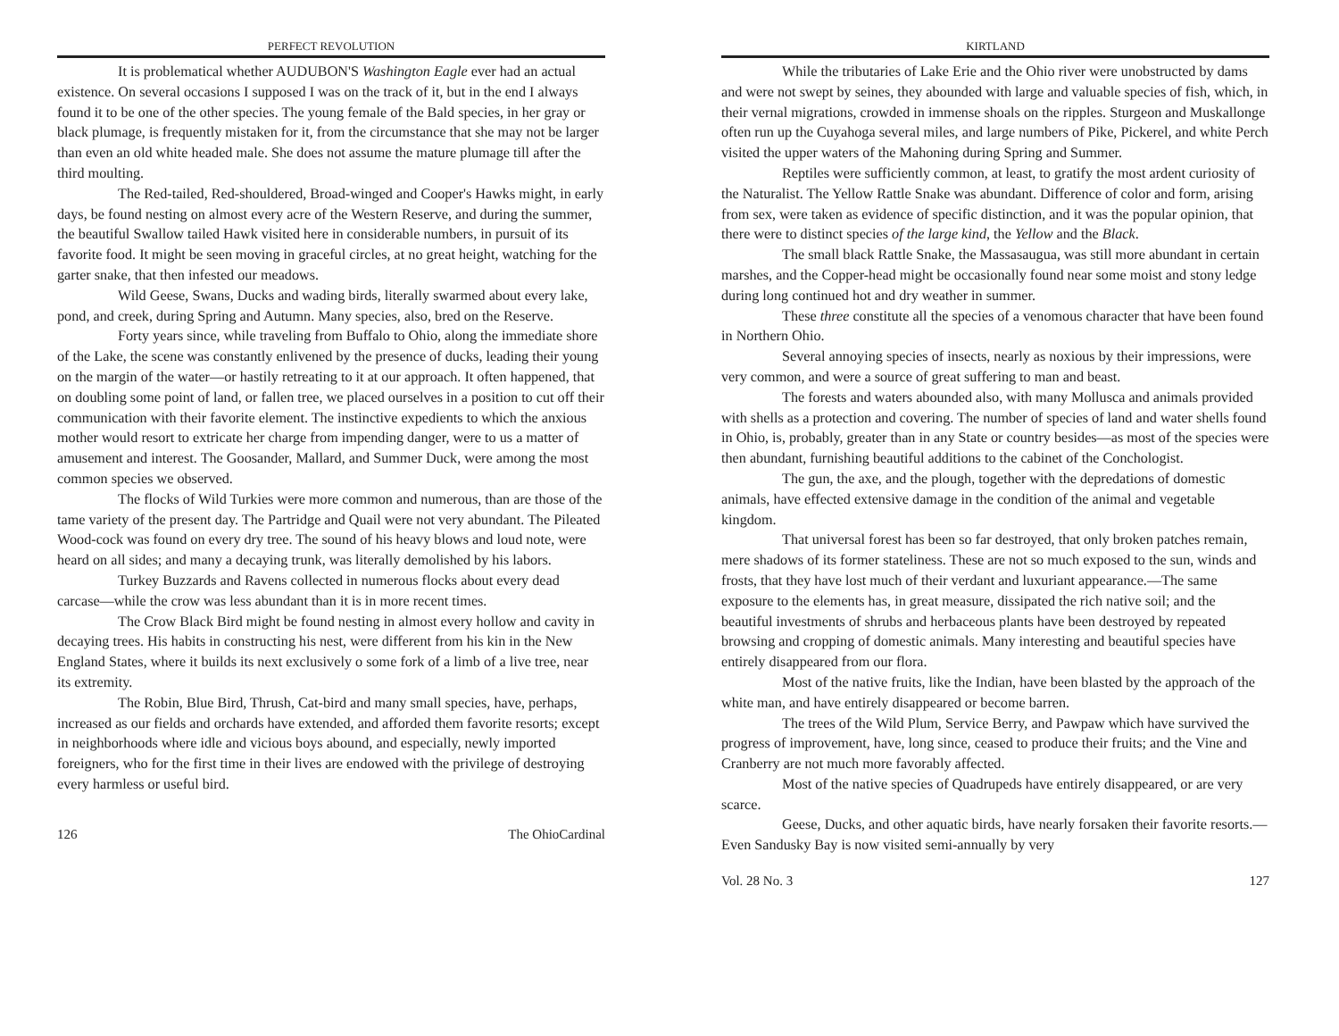PERFECT REVOLUTION
It is problematical whether AUDUBON'S Washington Eagle ever had an actual existence. On several occasions I supposed I was on the track of it, but in the end I always found it to be one of the other species. The young female of the Bald species, in her gray or black plumage, is frequently mistaken for it, from the circumstance that she may not be larger than even an old white headed male. She does not assume the mature plumage till after the third moulting.
The Red-tailed, Red-shouldered, Broad-winged and Cooper's Hawks might, in early days, be found nesting on almost every acre of the Western Reserve, and during the summer, the beautiful Swallow tailed Hawk visited here in considerable numbers, in pursuit of its favorite food. It might be seen moving in graceful circles, at no great height, watching for the garter snake, that then infested our meadows.
Wild Geese, Swans, Ducks and wading birds, literally swarmed about every lake, pond, and creek, during Spring and Autumn. Many species, also, bred on the Reserve.
Forty years since, while traveling from Buffalo to Ohio, along the immediate shore of the Lake, the scene was constantly enlivened by the presence of ducks, leading their young on the margin of the water—or hastily retreating to it at our approach. It often happened, that on doubling some point of land, or fallen tree, we placed ourselves in a position to cut off their communication with their favorite element. The instinctive expedients to which the anxious mother would resort to extricate her charge from impending danger, were to us a matter of amusement and interest. The Goosander, Mallard, and Summer Duck, were among the most common species we observed.
The flocks of Wild Turkies were more common and numerous, than are those of the tame variety of the present day. The Partridge and Quail were not very abundant. The Pileated Wood-cock was found on every dry tree. The sound of his heavy blows and loud note, were heard on all sides; and many a decaying trunk, was literally demolished by his labors.
Turkey Buzzards and Ravens collected in numerous flocks about every dead carcase—while the crow was less abundant than it is in more recent times.
The Crow Black Bird might be found nesting in almost every hollow and cavity in decaying trees. His habits in constructing his nest, were different from his kin in the New England States, where it builds its next exclusively o some fork of a limb of a live tree, near its extremity.
The Robin, Blue Bird, Thrush, Cat-bird and many small species, have, perhaps, increased as our fields and orchards have extended, and afforded them favorite resorts; except in neighborhoods where idle and vicious boys abound, and especially, newly imported foreigners, who for the first time in their lives are endowed with the privilege of destroying every harmless or useful bird.
126 The OhioCardinal
KIRTLAND
While the tributaries of Lake Erie and the Ohio river were unobstructed by dams and were not swept by seines, they abounded with large and valuable species of fish, which, in their vernal migrations, crowded in immense shoals on the ripples. Sturgeon and Muskallonge often run up the Cuyahoga several miles, and large numbers of Pike, Pickerel, and white Perch visited the upper waters of the Mahoning during Spring and Summer.
Reptiles were sufficiently common, at least, to gratify the most ardent curiosity of the Naturalist. The Yellow Rattle Snake was abundant. Difference of color and form, arising from sex, were taken as evidence of specific distinction, and it was the popular opinion, that there were to distinct species of the large kind, the Yellow and the Black.
The small black Rattle Snake, the Massasaugua, was still more abundant in certain marshes, and the Copper-head might be occasionally found near some moist and stony ledge during long continued hot and dry weather in summer.
These three constitute all the species of a venomous character that have been found in Northern Ohio.
Several annoying species of insects, nearly as noxious by their impressions, were very common, and were a source of great suffering to man and beast.
The forests and waters abounded also, with many Mollusca and animals provided with shells as a protection and covering. The number of species of land and water shells found in Ohio, is, probably, greater than in any State or country besides—as most of the species were then abundant, furnishing beautiful additions to the cabinet of the Conchologist.
The gun, the axe, and the plough, together with the depredations of domestic animals, have effected extensive damage in the condition of the animal and vegetable kingdom.
That universal forest has been so far destroyed, that only broken patches remain, mere shadows of its former stateliness. These are not so much exposed to the sun, winds and frosts, that they have lost much of their verdant and luxuriant appearance.—The same exposure to the elements has, in great measure, dissipated the rich native soil; and the beautiful investments of shrubs and herbaceous plants have been destroyed by repeated browsing and cropping of domestic animals. Many interesting and beautiful species have entirely disappeared from our flora.
Most of the native fruits, like the Indian, have been blasted by the approach of the white man, and have entirely disappeared or become barren.
The trees of the Wild Plum, Service Berry, and Pawpaw which have survived the progress of improvement, have, long since, ceased to produce their fruits; and the Vine and Cranberry are not much more favorably affected.
Most of the native species of Quadrupeds have entirely disappeared, or are very scarce.
Geese, Ducks, and other aquatic birds, have nearly forsaken their favorite resorts.—Even Sandusky Bay is now visited semi-annually by very
Vol. 28 No. 3 127